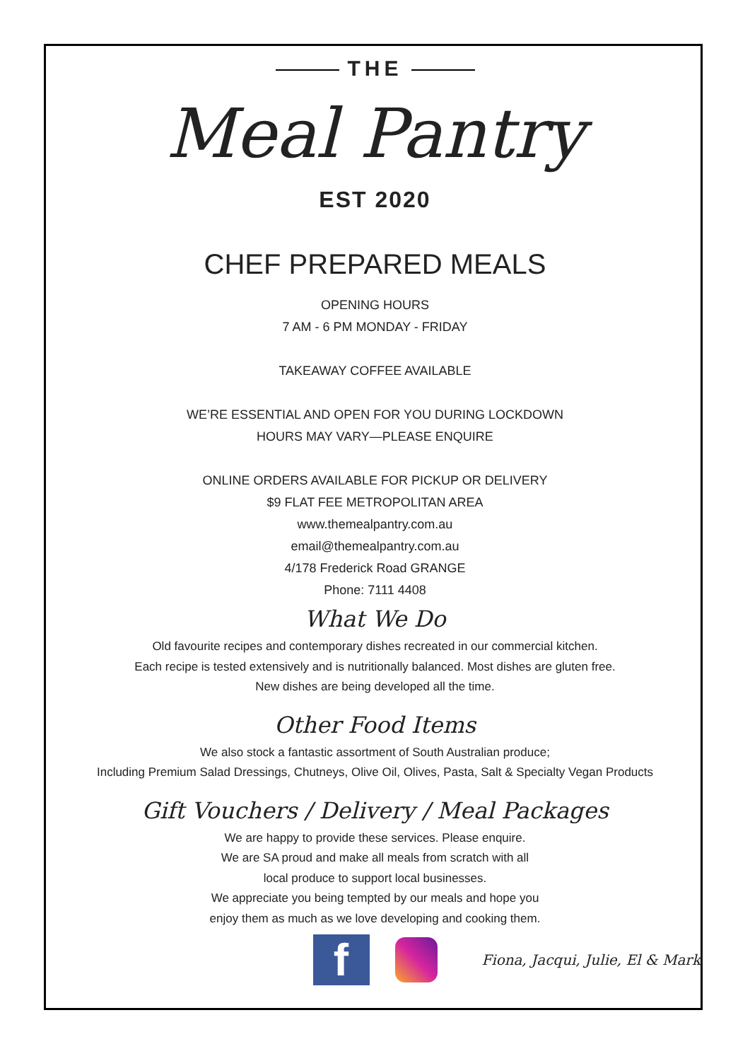THE
Meal Pantry
EST 2020
CHEF PREPARED MEALS
OPENING HOURS
7 AM - 6 PM MONDAY - FRIDAY
TAKEAWAY COFFEE AVAILABLE
WE’RE ESSENTIAL AND OPEN FOR YOU DURING LOCKDOWN
HOURS MAY VARY—PLEASE ENQUIRE
ONLINE ORDERS AVAILABLE FOR PICKUP OR DELIVERY
$9 FLAT FEE METROPOLITAN AREA
www.themealpantry.com.au
email@themealpantry.com.au
4/178 Frederick Road GRANGE
Phone: 7111 4408
What We Do
Old favourite recipes and contemporary dishes recreated in our commercial kitchen.
Each recipe is tested extensively and is nutritionally balanced. Most dishes are gluten free.
New dishes are being developed all the time.
Other Food Items
We also stock a fantastic assortment of South Australian produce;
Including Premium Salad Dressings, Chutneys, Olive Oil, Olives, Pasta, Salt & Specialty Vegan Products
Gift Vouchers / Delivery / Meal Packages
We are happy to provide these services. Please enquire.
We are SA proud and make all meals from scratch with all
local produce to support local businesses.
We appreciate you being tempted by our meals and hope you
enjoy them as much as we love developing and cooking them.
f
Fiona, Jacqui, Julie, El & Mark